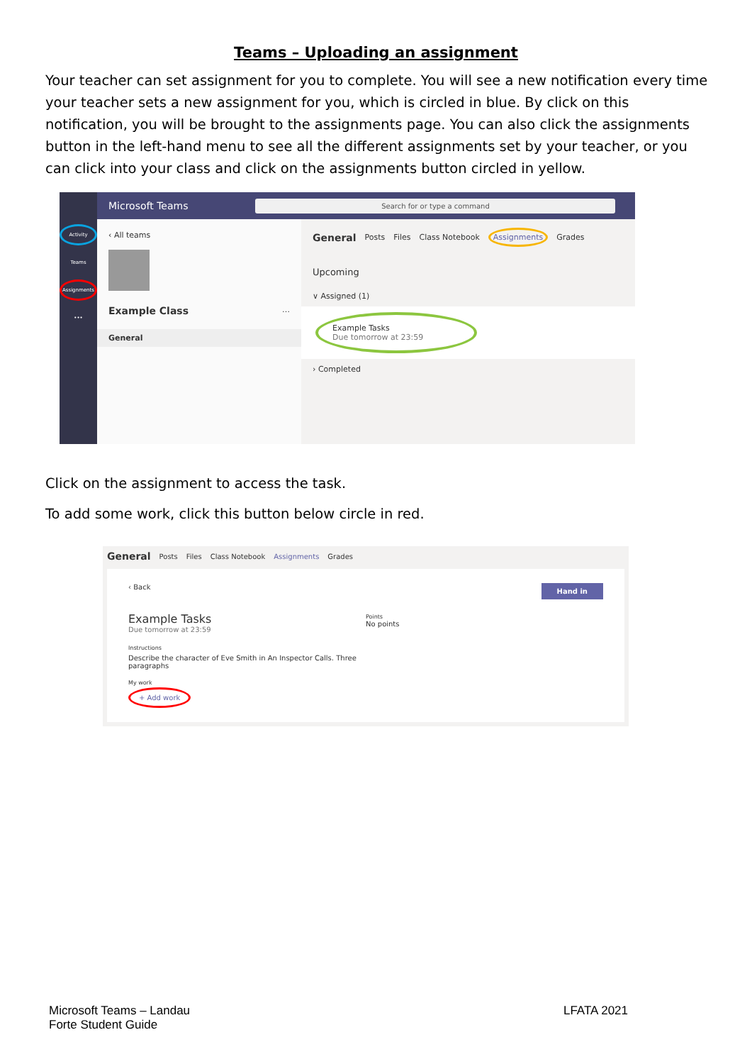Teams – Uploading an assignment
Your teacher can set assignment for you to complete. You will see a new notification every time your teacher sets a new assignment for you, which is circled in blue. By click on this notification, you will be brought to the assignments page. You can also click the assignments button in the left-hand menu to see all the different assignments set by your teacher, or you can click into your class and click on the assignments button circled in yellow.
Activity
Teams
Assignments
•••
Microsoft Teams Search for or type a command
‹ All teams
Example Class …
General
General Posts Files Class Notebook Assignments Grades
Upcoming
∨ Assigned (1)
Example Tasks
Due tomorrow at 23:59
› Completed
Click on the assignment to access the task.
To add some work, click this button below circle in red.
General Posts Files Class Notebook Assignments Grades
Hand in ‹ Back
Example Tasks
Due tomorrow at 23:59
Instructions
Describe the character of Eve Smith in An Inspector Calls. Three paragraphs
My work
+ Add work
Points
No points
Microsoft Teams – Landau
Forte Student Guide
LFATA 2021